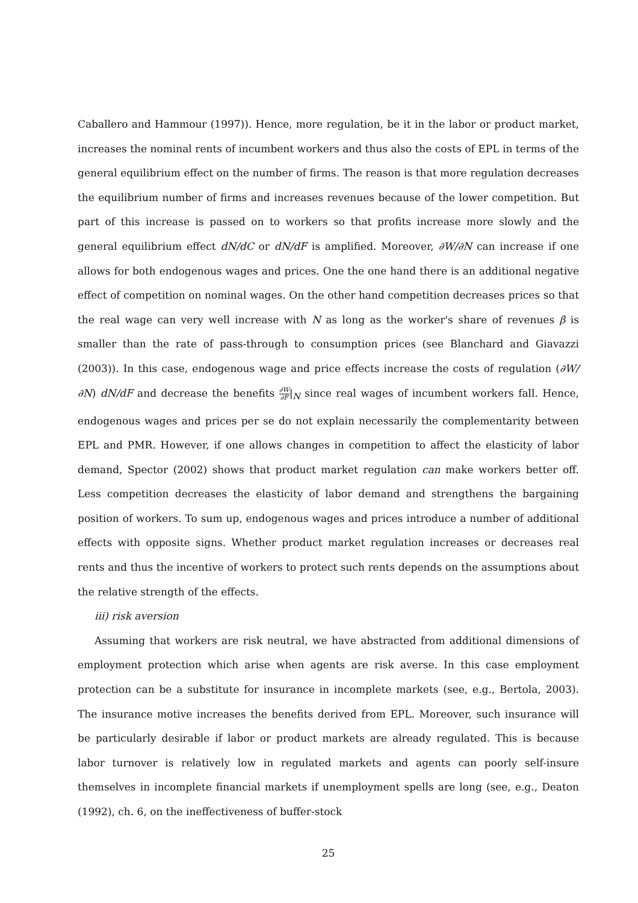Caballero and Hammour (1997)). Hence, more regulation, be it in the labor or product market, increases the nominal rents of incumbent workers and thus also the costs of EPL in terms of the general equilibrium effect on the number of firms. The reason is that more regulation decreases the equilibrium number of firms and increases revenues because of the lower competition. But part of this increase is passed on to workers so that profits increase more slowly and the general equilibrium effect dN/dC or dN/dF is amplified. Moreover, ∂W/∂N can increase if one allows for both endogenous wages and prices. One the one hand there is an additional negative effect of competition on nominal wages. On the other hand competition decreases prices so that the real wage can very well increase with N as long as the worker's share of revenues β is smaller than the rate of pass-through to consumption prices (see Blanchard and Giavazzi (2003)). In this case, endogenous wage and price effects increase the costs of regulation (∂W/∂N) dN/dF and decrease the benefits ∂W ∂F|<sub>N</sub> since real wages of incumbent workers fall. Hence, endogenous wages and prices per se do not explain necessarily the complementarity between EPL and PMR. However, if one allows changes in competition to affect the elasticity of labor demand, Spector (2002) shows that product market regulation can make workers better off. Less competition decreases the elasticity of labor demand and strengthens the bargaining position of workers. To sum up, endogenous wages and prices introduce a number of additional effects with opposite signs. Whether product market regulation increases or decreases real rents and thus the incentive of workers to protect such rents depends on the assumptions about the relative strength of the effects.
iii) risk aversion
Assuming that workers are risk neutral, we have abstracted from additional dimensions of employment protection which arise when agents are risk averse. In this case employment protection can be a substitute for insurance in incomplete markets (see, e.g., Bertola, 2003). The insurance motive increases the benefits derived from EPL. Moreover, such insurance will be particularly desirable if labor or product markets are already regulated. This is because labor turnover is relatively low in regulated markets and agents can poorly self-insure themselves in incomplete financial markets if unemployment spells are long (see, e.g., Deaton (1992), ch. 6, on the ineffectiveness of buffer-stock
25